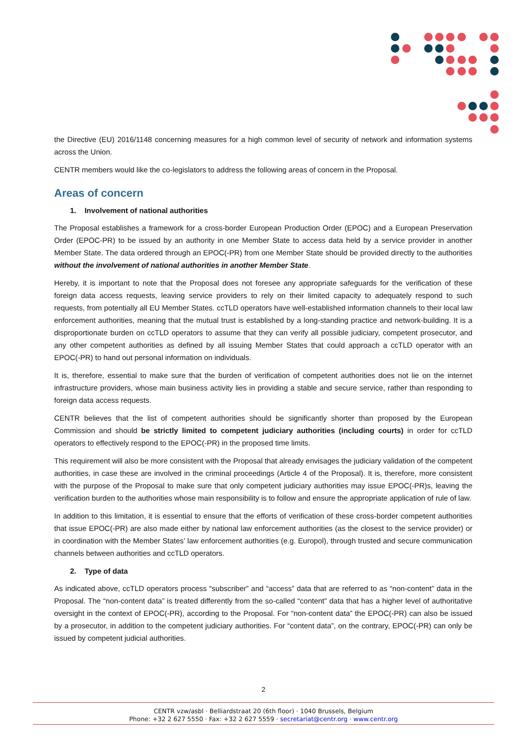the Directive (EU) 2016/1148 concerning measures for a high common level of security of network and information systems across the Union.
CENTR members would like the co-legislators to address the following areas of concern in the Proposal.
Areas of concern
1. Involvement of national authorities
The Proposal establishes a framework for a cross-border European Production Order (EPOC) and a European Preservation Order (EPOC-PR) to be issued by an authority in one Member State to access data held by a service provider in another Member State. The data ordered through an EPOC(-PR) from one Member State should be provided directly to the authorities without the involvement of national authorities in another Member State.
Hereby, it is important to note that the Proposal does not foresee any appropriate safeguards for the verification of these foreign data access requests, leaving service providers to rely on their limited capacity to adequately respond to such requests, from potentially all EU Member States. ccTLD operators have well-established information channels to their local law enforcement authorities, meaning that the mutual trust is established by a long-standing practice and network-building. It is a disproportionate burden on ccTLD operators to assume that they can verify all possible judiciary, competent prosecutor, and any other competent authorities as defined by all issuing Member States that could approach a ccTLD operator with an EPOC(-PR) to hand out personal information on individuals.
It is, therefore, essential to make sure that the burden of verification of competent authorities does not lie on the internet infrastructure providers, whose main business activity lies in providing a stable and secure service, rather than responding to foreign data access requests.
CENTR believes that the list of competent authorities should be significantly shorter than proposed by the European Commission and should be strictly limited to competent judiciary authorities (including courts) in order for ccTLD operators to effectively respond to the EPOC(-PR) in the proposed time limits.
This requirement will also be more consistent with the Proposal that already envisages the judiciary validation of the competent authorities, in case these are involved in the criminal proceedings (Article 4 of the Proposal). It is, therefore, more consistent with the purpose of the Proposal to make sure that only competent judiciary authorities may issue EPOC(-PR)s, leaving the verification burden to the authorities whose main responsibility is to follow and ensure the appropriate application of rule of law.
In addition to this limitation, it is essential to ensure that the efforts of verification of these cross-border competent authorities that issue EPOC(-PR) are also made either by national law enforcement authorities (as the closest to the service provider) or in coordination with the Member States’ law enforcement authorities (e.g. Europol), through trusted and secure communication channels between authorities and ccTLD operators.
2. Type of data
As indicated above, ccTLD operators process “subscriber” and “access” data that are referred to as “non-content” data in the Proposal. The “non-content data” is treated differently from the so-called “content” data that has a higher level of authoritative oversight in the context of EPOC(-PR), according to the Proposal. For “non-content data” the EPOC(-PR) can also be issued by a prosecutor, in addition to the competent judiciary authorities. For “content data”, on the contrary, EPOC(-PR) can only be issued by competent judicial authorities.
2
CENTR vzw/asbl · Belliardstraat 20 (6th floor) · 1040 Brussels, Belgium
Phone: +32 2 627 5550 · Fax: +32 2 627 5559 · secretariat@centr.org · www.centr.org